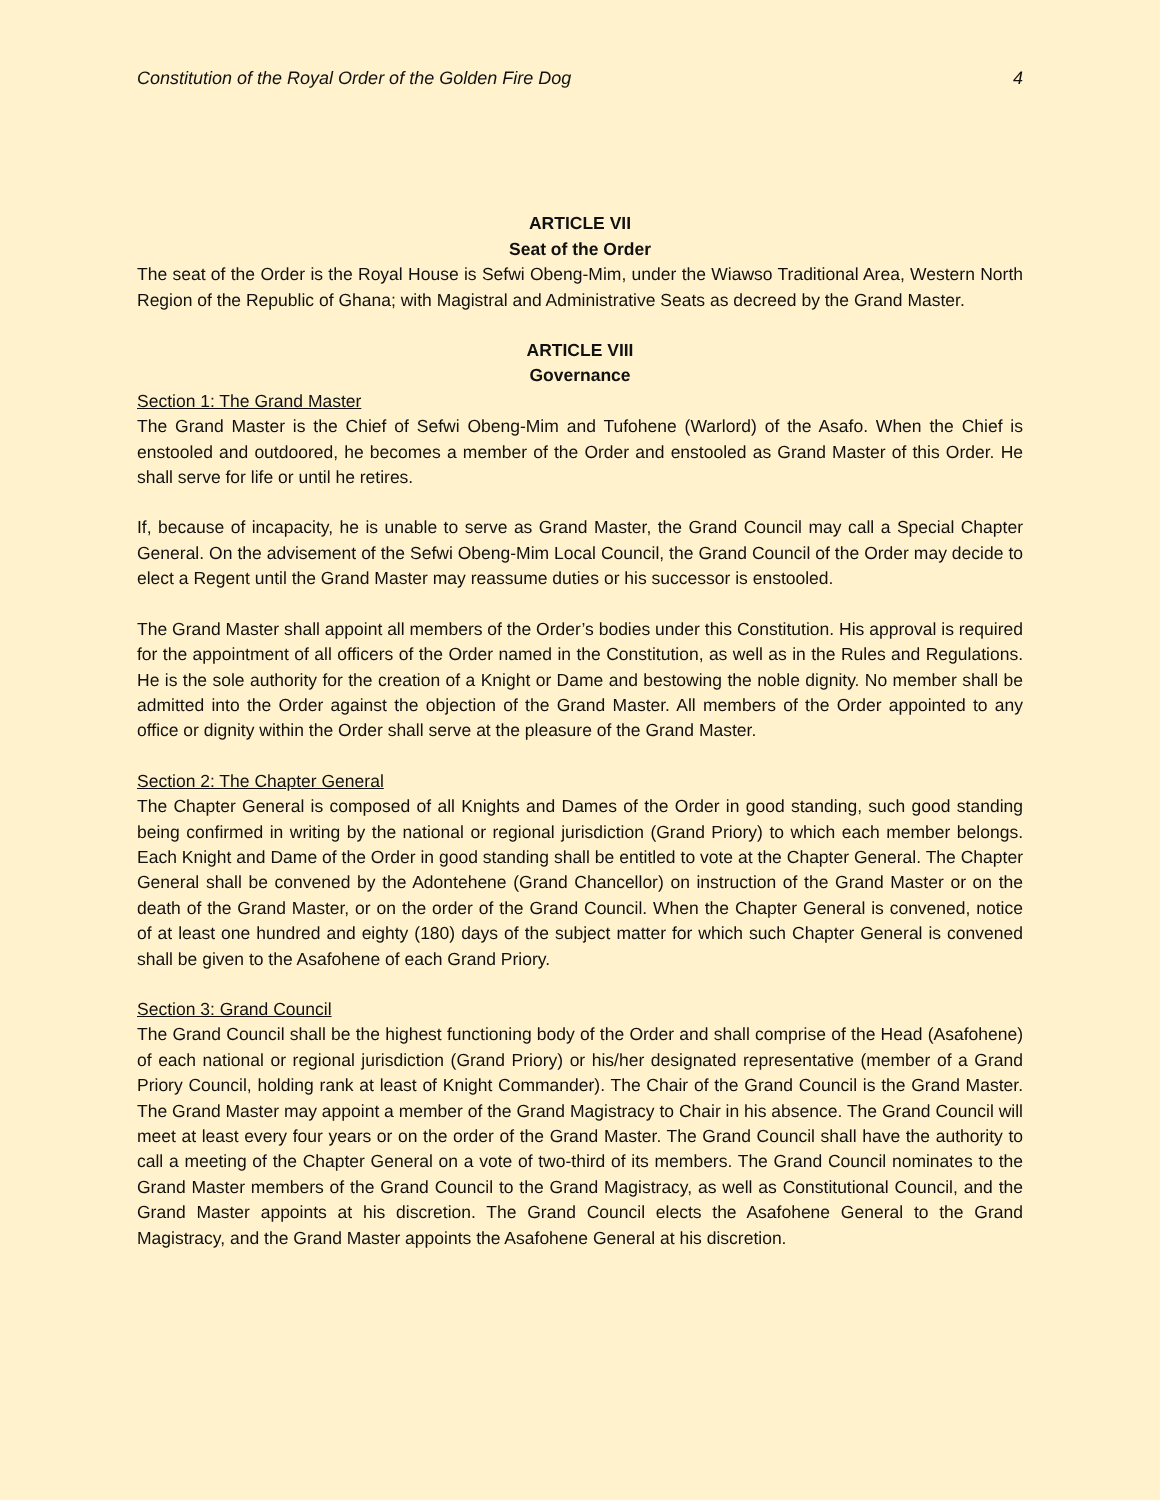Constitution of the Royal Order of the Golden Fire Dog 4
ARTICLE VII
Seat of the Order
The seat of the Order is the Royal House is Sefwi Obeng-Mim, under the Wiawso Traditional Area, Western North Region of the Republic of Ghana; with Magistral and Administrative Seats as decreed by the Grand Master.
ARTICLE VIII
Governance
Section 1: The Grand Master
The Grand Master is the Chief of Sefwi Obeng-Mim and Tufohene (Warlord) of the Asafo. When the Chief is enstooled and outdoored, he becomes a member of the Order and enstooled as Grand Master of this Order. He shall serve for life or until he retires.
If, because of incapacity, he is unable to serve as Grand Master, the Grand Council may call a Special Chapter General. On the advisement of the Sefwi Obeng-Mim Local Council, the Grand Council of the Order may decide to elect a Regent until the Grand Master may reassume duties or his successor is enstooled.
The Grand Master shall appoint all members of the Order’s bodies under this Constitution. His approval is required for the appointment of all officers of the Order named in the Constitution, as well as in the Rules and Regulations. He is the sole authority for the creation of a Knight or Dame and bestowing the noble dignity. No member shall be admitted into the Order against the objection of the Grand Master. All members of the Order appointed to any office or dignity within the Order shall serve at the pleasure of the Grand Master.
Section 2: The Chapter General
The Chapter General is composed of all Knights and Dames of the Order in good standing, such good standing being confirmed in writing by the national or regional jurisdiction (Grand Priory) to which each member belongs. Each Knight and Dame of the Order in good standing shall be entitled to vote at the Chapter General. The Chapter General shall be convened by the Adontehene (Grand Chancellor) on instruction of the Grand Master or on the death of the Grand Master, or on the order of the Grand Council. When the Chapter General is convened, notice of at least one hundred and eighty (180) days of the subject matter for which such Chapter General is convened shall be given to the Asafohene of each Grand Priory.
Section 3: Grand Council
The Grand Council shall be the highest functioning body of the Order and shall comprise of the Head (Asafohene) of each national or regional jurisdiction (Grand Priory) or his/her designated representative (member of a Grand Priory Council, holding rank at least of Knight Commander). The Chair of the Grand Council is the Grand Master. The Grand Master may appoint a member of the Grand Magistracy to Chair in his absence. The Grand Council will meet at least every four years or on the order of the Grand Master. The Grand Council shall have the authority to call a meeting of the Chapter General on a vote of two-third of its members. The Grand Council nominates to the Grand Master members of the Grand Council to the Grand Magistracy, as well as Constitutional Council, and the Grand Master appoints at his discretion. The Grand Council elects the Asafohene General to the Grand Magistracy, and the Grand Master appoints the Asafohene General at his discretion.